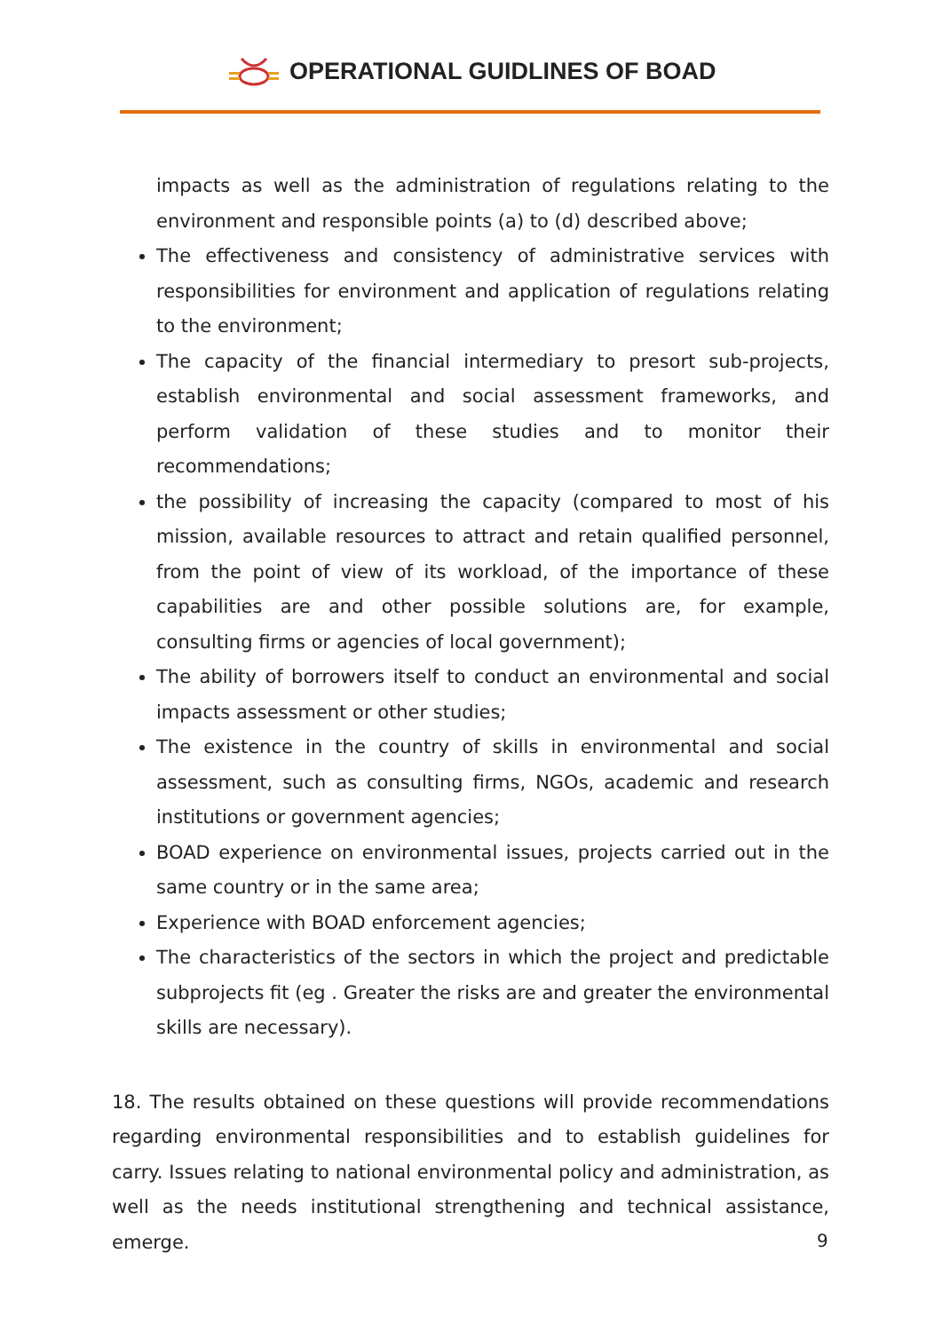OPERATIONAL GUIDLINES OF BOAD
impacts as well as the administration of regulations relating to the environment and responsible points (a) to (d) described above;
The effectiveness and consistency of administrative services with responsibilities for environment and application of regulations relating to the environment;
The capacity of the financial intermediary to presort sub-projects, establish environmental and social assessment frameworks, and perform validation of these studies and to monitor their recommendations;
the possibility of increasing the capacity (compared to most of his mission, available resources to attract and retain qualified personnel, from the point of view of its workload, of the importance of these capabilities are and other possible solutions are, for example, consulting firms or agencies of local government);
The ability of borrowers itself to conduct an environmental and social impacts assessment or other studies;
The existence in the country of skills in environmental and social assessment, such as consulting firms, NGOs, academic and research institutions or government agencies;
BOAD experience on environmental issues, projects carried out in the same country or in the same area;
Experience with BOAD enforcement agencies;
The characteristics of the sectors in which the project and predictable subprojects fit (eg . Greater the risks are and greater the environmental skills are necessary).
18. The results obtained on these questions will provide recommendations regarding environmental responsibilities and to establish guidelines for carry. Issues relating to national environmental policy and administration, as well as the needs institutional strengthening and technical assistance, emerge.
9